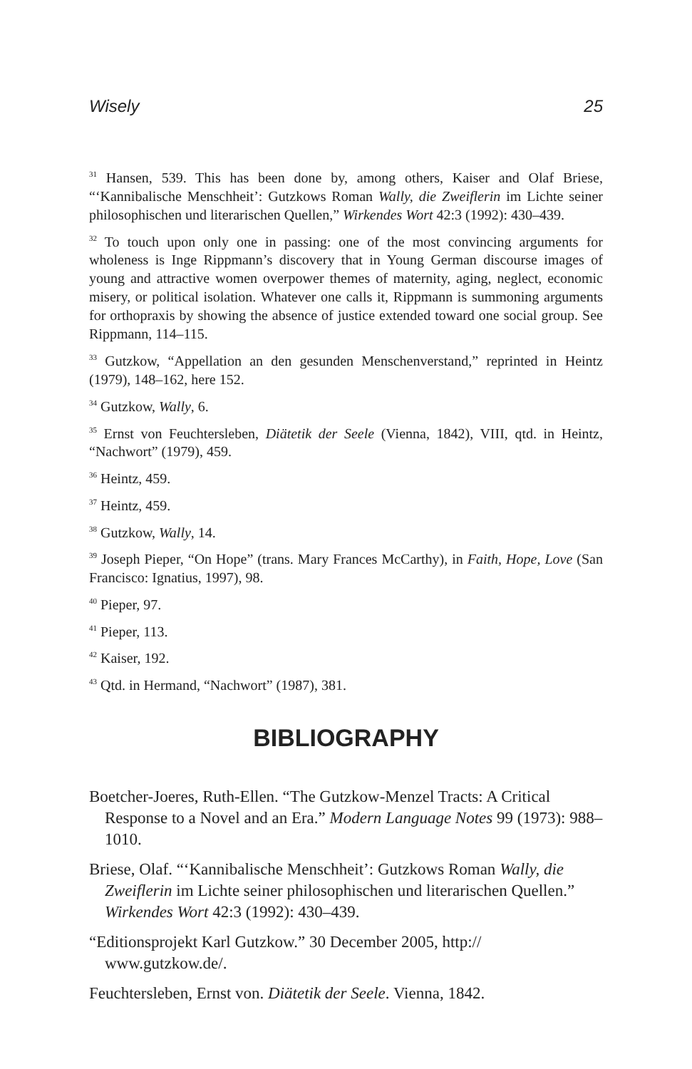Wisely 25
<sup>31</sup> Hansen, 539. This has been done by, among others, Kaiser and Olaf Briese, “‘Kannibalische Menschheit’: Gutzkows Roman Wally, die Zweiflerin im Lichte seiner philosophischen und literarischen Quellen,” Wirkendes Wort 42:3 (1992): 430–439.
<sup>32</sup> To touch upon only one in passing: one of the most convincing arguments for wholeness is Inge Rippmann’s discovery that in Young German discourse images of young and attractive women overpower themes of maternity, aging, neglect, economic misery, or political isolation. Whatever one calls it, Rippmann is summoning arguments for orthopraxis by showing the absence of justice extended toward one social group. See Rippmann, 114–115.
<sup>33</sup> Gutzkow, “Appellation an den gesunden Menschenverstand,” reprinted in Heintz (1979), 148–162, here 152.
<sup>34</sup> Gutzkow, Wally, 6.
<sup>35</sup> Ernst von Feuchtersleben, Diätetik der Seele (Vienna, 1842), VIII, qtd. in Heintz, “Nachwort” (1979), 459.
<sup>36</sup> Heintz, 459.
<sup>37</sup> Heintz, 459.
<sup>38</sup> Gutzkow, Wally, 14.
<sup>39</sup> Joseph Pieper, “On Hope” (trans. Mary Frances McCarthy), in Faith, Hope, Love (San Francisco: Ignatius, 1997), 98.
<sup>40</sup> Pieper, 97.
<sup>41</sup> Pieper, 113.
<sup>42</sup> Kaiser, 192.
<sup>43</sup> Qtd. in Hermand, “Nachwort” (1987), 381.
BIBLIOGRAPHY
Boetcher-Joeres, Ruth-Ellen. “The Gutzkow-Menzel Tracts: A Critical Response to a Novel and an Era.” Modern Language Notes 99 (1973): 988–1010.
Briese, Olaf. “‘Kannibalische Menschheit’: Gutzkows Roman Wally, die Zweiflerin im Lichte seiner philosophischen und literarischen Quellen.” Wirkendes Wort 42:3 (1992): 430–439.
“Editionsprojekt Karl Gutzkow.” 30 December 2005, http:// www.gutzkow.de/.
Feuchtersleben, Ernst von. Diätetik der Seele. Vienna, 1842.